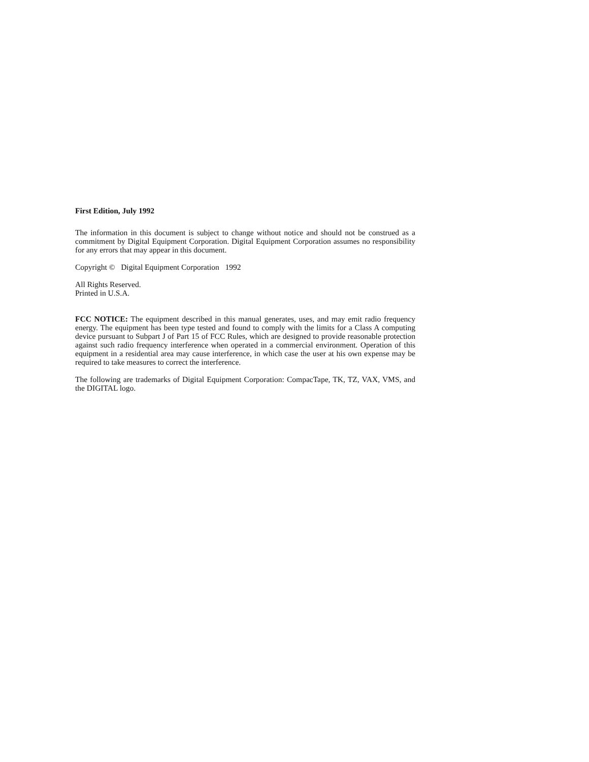First Edition, July 1992
The information in this document is subject to change without notice and should not be construed as a commitment by Digital Equipment Corporation. Digital Equipment Corporation assumes no responsibility for any errors that may appear in this document.
Copyright © Digital Equipment Corporation 1992
All Rights Reserved.
Printed in U.S.A.
FCC NOTICE: The equipment described in this manual generates, uses, and may emit radio frequency energy. The equipment has been type tested and found to comply with the limits for a Class A computing device pursuant to Subpart J of Part 15 of FCC Rules, which are designed to provide reasonable protection against such radio frequency interference when operated in a commercial environment. Operation of this equipment in a residential area may cause interference, in which case the user at his own expense may be required to take measures to correct the interference.
The following are trademarks of Digital Equipment Corporation: CompacTape, TK, TZ, VAX, VMS, and the DIGITAL logo.